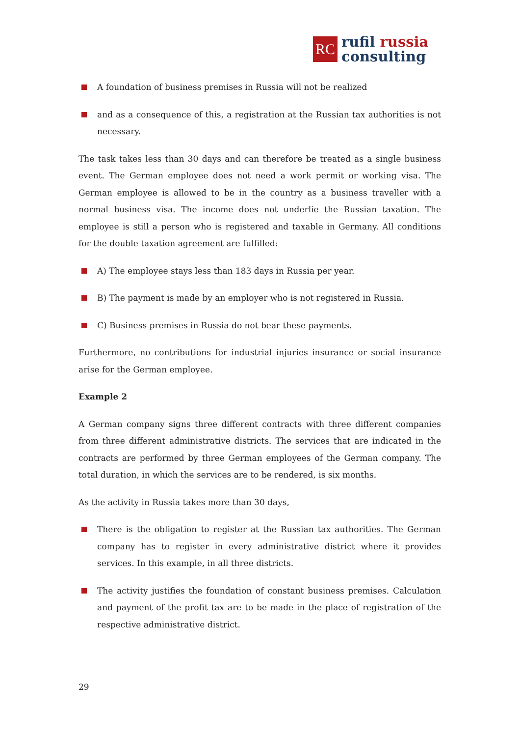RC
rufil russia
consulting
A foundation of business premises in Russia will not be realized
and as a consequence of this, a registration at the Russian tax authorities is not necessary.
The task takes less than 30 days and can therefore be treated as a single business event. The German employee does not need a work permit or working visa. The German employee is allowed to be in the country as a business traveller with a normal business visa. The income does not underlie the Russian taxation. The employee is still a person who is registered and taxable in Germany. All conditions for the double taxation agreement are fulfilled:
A) The employee stays less than 183 days in Russia per year.
B) The payment is made by an employer who is not registered in Russia.
C) Business premises in Russia do not bear these payments.
Furthermore, no contributions for industrial injuries insurance or social insurance arise for the German employee.
Example 2
A German company signs three different contracts with three different companies from three different administrative districts. The services that are indicated in the contracts are performed by three German employees of the German company. The total duration, in which the services are to be rendered, is six months.
As the activity in Russia takes more than 30 days,
There is the obligation to register at the Russian tax authorities. The German company has to register in every administrative district where it provides services. In this example, in all three districts.
The activity justifies the foundation of constant business premises. Calculation and payment of the profit tax are to be made in the place of registration of the respective administrative district.
29